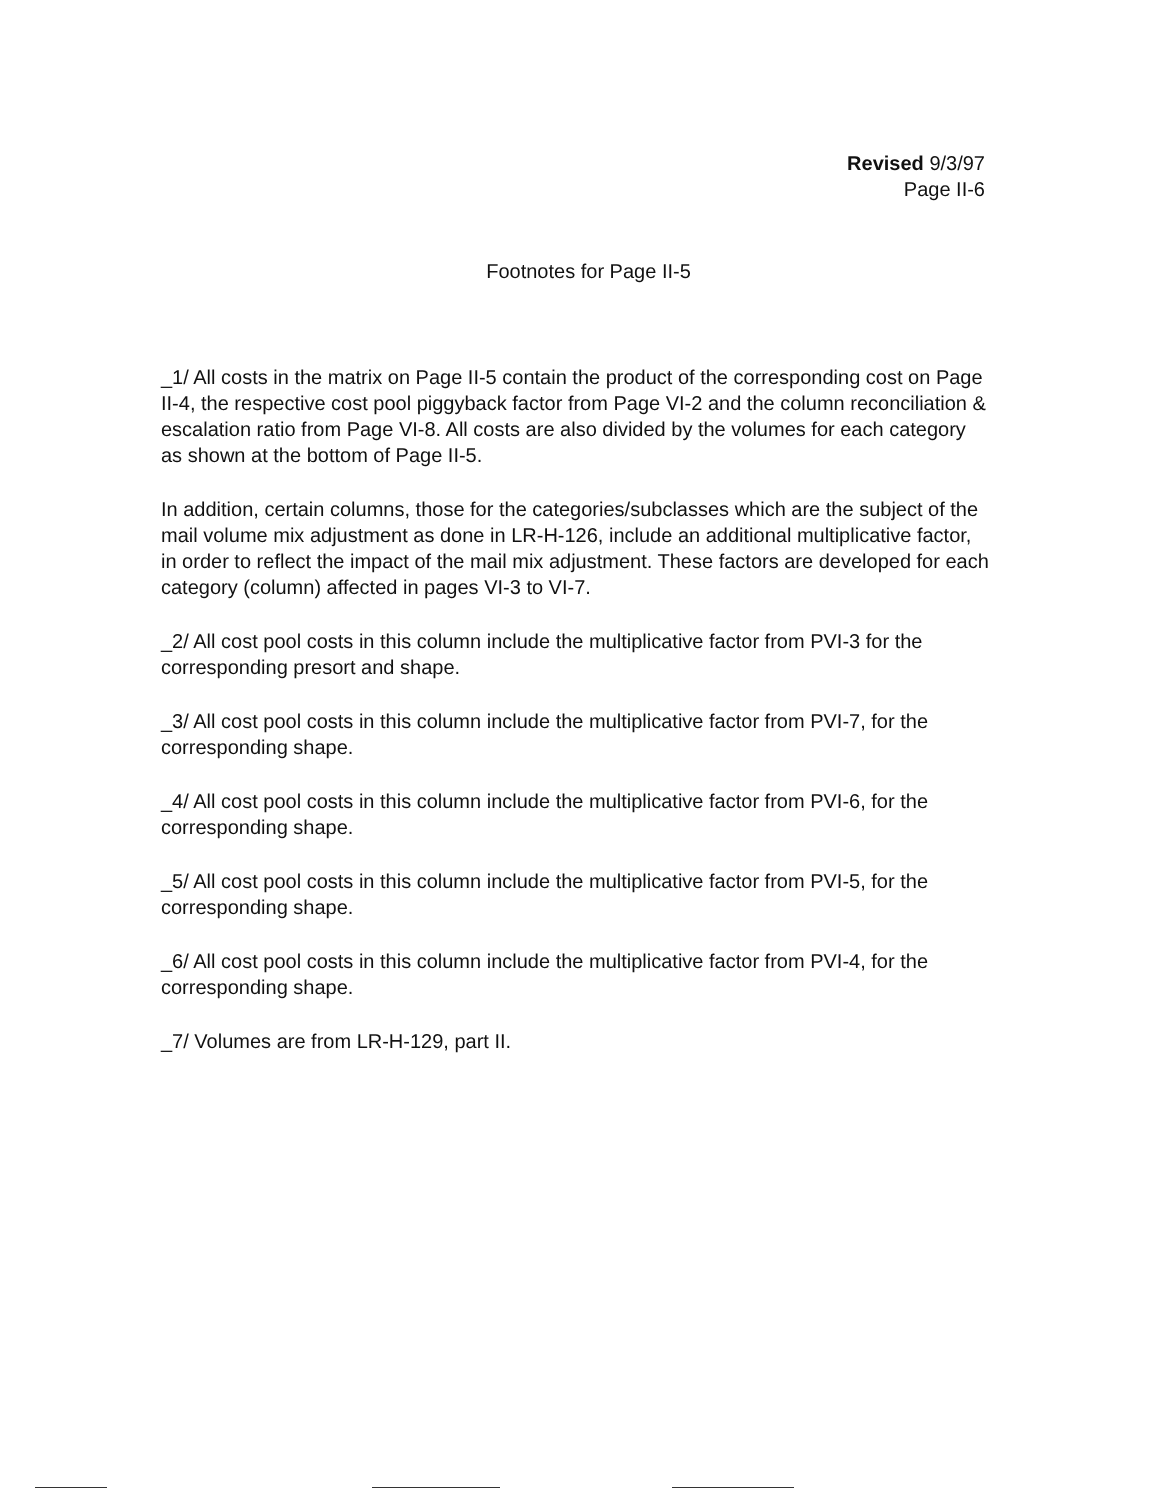Revised 9/3/97
Page II-6
Footnotes for Page II-5
_1/ All costs in the matrix on Page II-5 contain the product of the corresponding cost on Page II-4, the respective cost pool piggyback factor from Page VI-2 and the column reconciliation & escalation ratio from Page VI-8. All costs are also divided by the volumes for each category as shown at the bottom of Page II-5.
In addition, certain columns, those for the categories/subclasses which are the subject of the mail volume mix adjustment as done in LR-H-126, include an additional multiplicative factor, in order to reflect the impact of the mail mix adjustment. These factors are developed for each category (column) affected in pages VI-3 to VI-7.
_2/ All cost pool costs in this column include the multiplicative factor from PVI-3 for the corresponding presort and shape.
_3/ All cost pool costs in this column include the multiplicative factor from PVI-7, for the corresponding shape.
_4/ All cost pool costs in this column include the multiplicative factor from PVI-6, for the corresponding shape.
_5/ All cost pool costs in this column include the multiplicative factor from PVI-5, for the corresponding shape.
_6/ All cost pool costs in this column include the multiplicative factor from PVI-4, for the corresponding shape.
_7/ Volumes are from LR-H-129, part II.